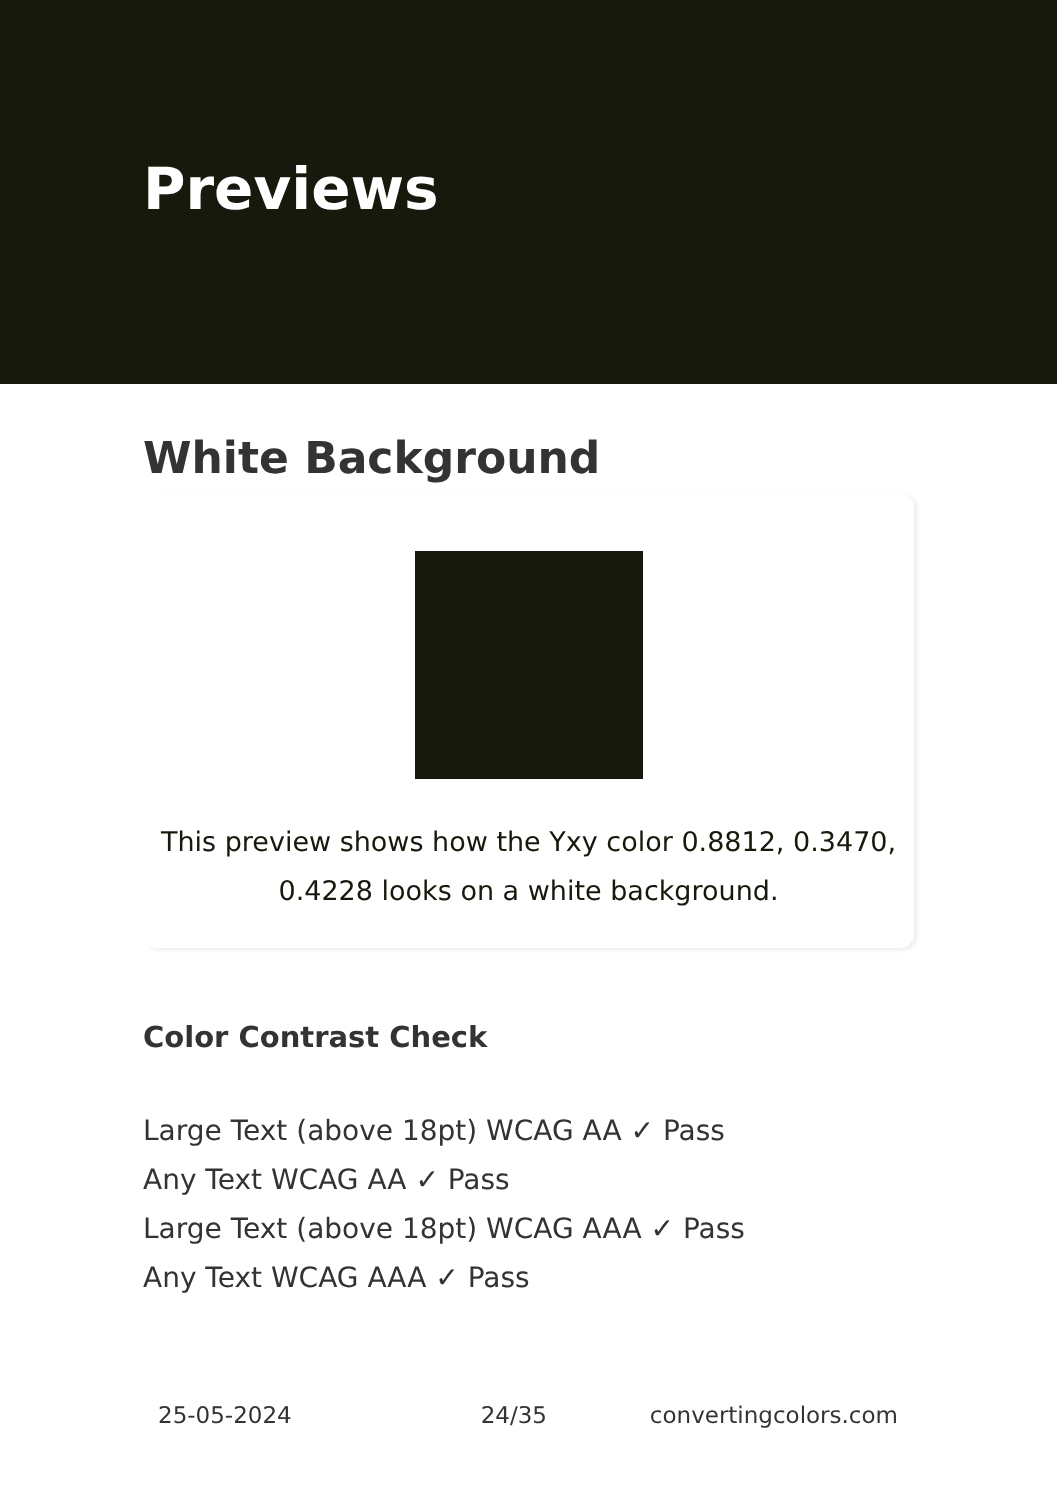Previews
White Background
This preview shows how the Yxy color 0.8812, 0.3470, 0.4228 looks on a white background.
Color Contrast Check
Large Text (above 18pt) WCAG AA ✓ Pass
Any Text WCAG AA ✓ Pass
Large Text (above 18pt) WCAG AAA ✓ Pass
Any Text WCAG AAA ✓ Pass
25-05-2024 24/35 convertingcolors.com